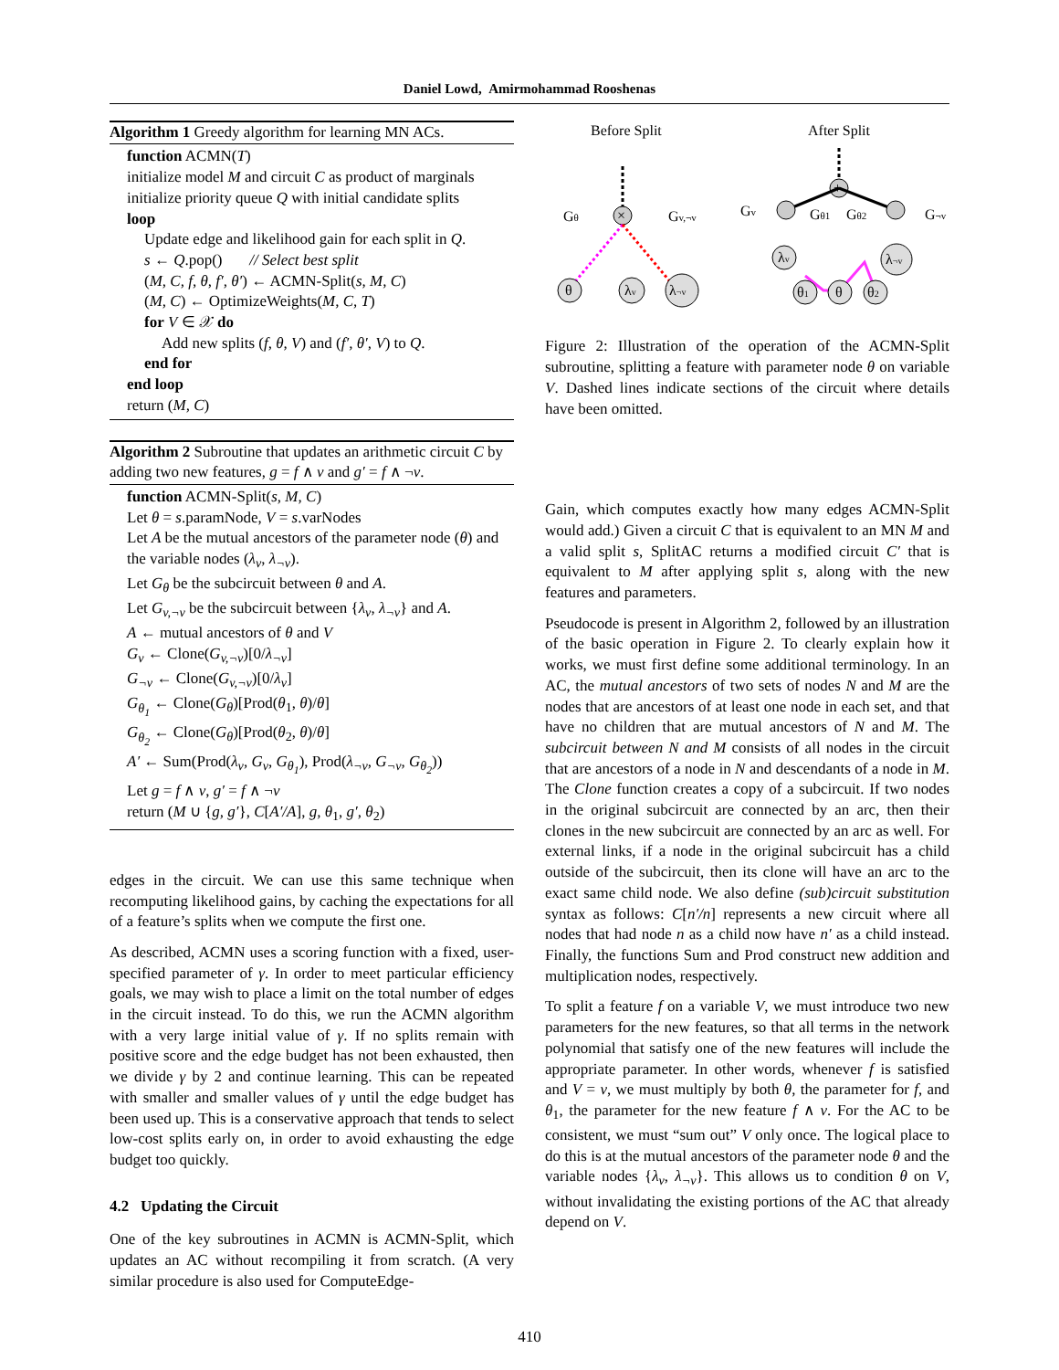Daniel Lowd, Amirmohammad Rooshenas
Algorithm 1 Greedy algorithm for learning MN ACs.
function ACMN(T)
initialize model M and circuit C as product of marginals
initialize priority queue Q with initial candidate splits
loop
Update edge and likelihood gain for each split in Q.
s ← Q.pop() // Select best split
(M, C, f, θ, f′, θ′) ← ACMN-Split(s, M, C)
(M, C) ← OptimizeWeights(M, C, T)
for V ∈ 𝒳 do
Add new splits (f, θ, V) and (f′, θ′, V) to Q.
end for
end loop
return (M, C)
Algorithm 2 Subroutine that updates an arithmetic circuit C by adding two new features, g = f ∧ v and g′ = f ∧ ¬v.
function ACMN-Split(s, M, C)
Let θ = s.paramNode, V = s.varNodes
Let A be the mutual ancestors of the parameter node (θ) and the variable nodes (λ<sub>v</sub>, λ<sub>¬v</sub>).
Let G<sub>θ</sub> be the subcircuit between θ and A.
Let G<sub>v,¬v</sub> be the subcircuit between {λ<sub>v</sub>, λ<sub>¬v</sub>} and A.
A ← mutual ancestors of θ and V
G<sub>v</sub> ← Clone(G<sub>v,¬v</sub>)[0/λ<sub>¬v</sub>]
G<sub>¬v</sub> ← Clone(G<sub>v,¬v</sub>)[0/λ<sub>v</sub>]
G<sub>θ<sub>1</sub></sub> ← Clone(G<sub>θ</sub>)[Prod(θ<sub>1</sub>, θ)/θ]
G<sub>θ<sub>2</sub></sub> ← Clone(G<sub>θ</sub>)[Prod(θ<sub>2</sub>, θ)/θ]
A′ ← Sum(Prod(λ<sub>v</sub>, G<sub>v</sub>, G<sub>θ<sub>1</sub></sub>), Prod(λ<sub>¬v</sub>, G<sub>¬v</sub>, G<sub>θ<sub>2</sub></sub>))
Let g = f ∧ v, g′ = f ∧ ¬v
return (M ∪ {g, g′}, C[A′/A], g, θ<sub>1</sub>, g′, θ<sub>2</sub>)
edges in the circuit. We can use this same technique when recomputing likelihood gains, by caching the expectations for all of a feature’s splits when we compute the first one.
As described, ACMN uses a scoring function with a fixed, user-specified parameter of γ. In order to meet particular efficiency goals, we may wish to place a limit on the total number of edges in the circuit instead. To do this, we run the ACMN algorithm with a very large initial value of γ. If no splits remain with positive score and the edge budget has not been exhausted, then we divide γ by 2 and continue learning. This can be repeated with smaller and smaller values of γ until the edge budget has been used up. This is a conservative approach that tends to select low-cost splits early on, in order to avoid exhausting the edge budget too quickly.
4.2 Updating the Circuit
One of the key subroutines in ACMN is ACMN-Split, which updates an AC without recompiling it from scratch. (A very similar procedure is also used for ComputeEdge-
Before Split
After Split
×
θ
λv
λ¬v
Gθ
Gv,¬v
+
λv
λ¬v
θ1
θ
θ2
Gv
Gθ1
Gθ2
G¬v
Figure 2: Illustration of the operation of the ACMN-Split subroutine, splitting a feature with parameter node θ on variable V. Dashed lines indicate sections of the circuit where details have been omitted.
Gain, which computes exactly how many edges ACMN-Split would add.) Given a circuit C that is equivalent to an MN M and a valid split s, SplitAC returns a modified circuit C′ that is equivalent to M after applying split s, along with the new features and parameters.
Pseudocode is present in Algorithm 2, followed by an illustration of the basic operation in Figure 2. To clearly explain how it works, we must first define some additional terminology. In an AC, the mutual ancestors of two sets of nodes N and M are the nodes that are ancestors of at least one node in each set, and that have no children that are mutual ancestors of N and M. The subcircuit between N and M consists of all nodes in the circuit that are ancestors of a node in N and descendants of a node in M. The Clone function creates a copy of a subcircuit. If two nodes in the original subcircuit are connected by an arc, then their clones in the new subcircuit are connected by an arc as well. For external links, if a node in the original subcircuit has a child outside of the subcircuit, then its clone will have an arc to the exact same child node. We also define (sub)circuit substitution syntax as follows: C[n′/n] represents a new circuit where all nodes that had node n as a child now have n′ as a child instead. Finally, the functions Sum and Prod construct new addition and multiplication nodes, respectively.
To split a feature f on a variable V, we must introduce two new parameters for the new features, so that all terms in the network polynomial that satisfy one of the new features will include the appropriate parameter. In other words, whenever f is satisfied and V = v, we must multiply by both θ, the parameter for f, and θ<sub>1</sub>, the parameter for the new feature f ∧ v. For the AC to be consistent, we must “sum out” V only once. The logical place to do this is at the mutual ancestors of the parameter node θ and the variable nodes {λ<sub>v</sub>, λ<sub>¬v</sub>}. This allows us to condition θ on V, without invalidating the existing portions of the AC that already depend on V.
410